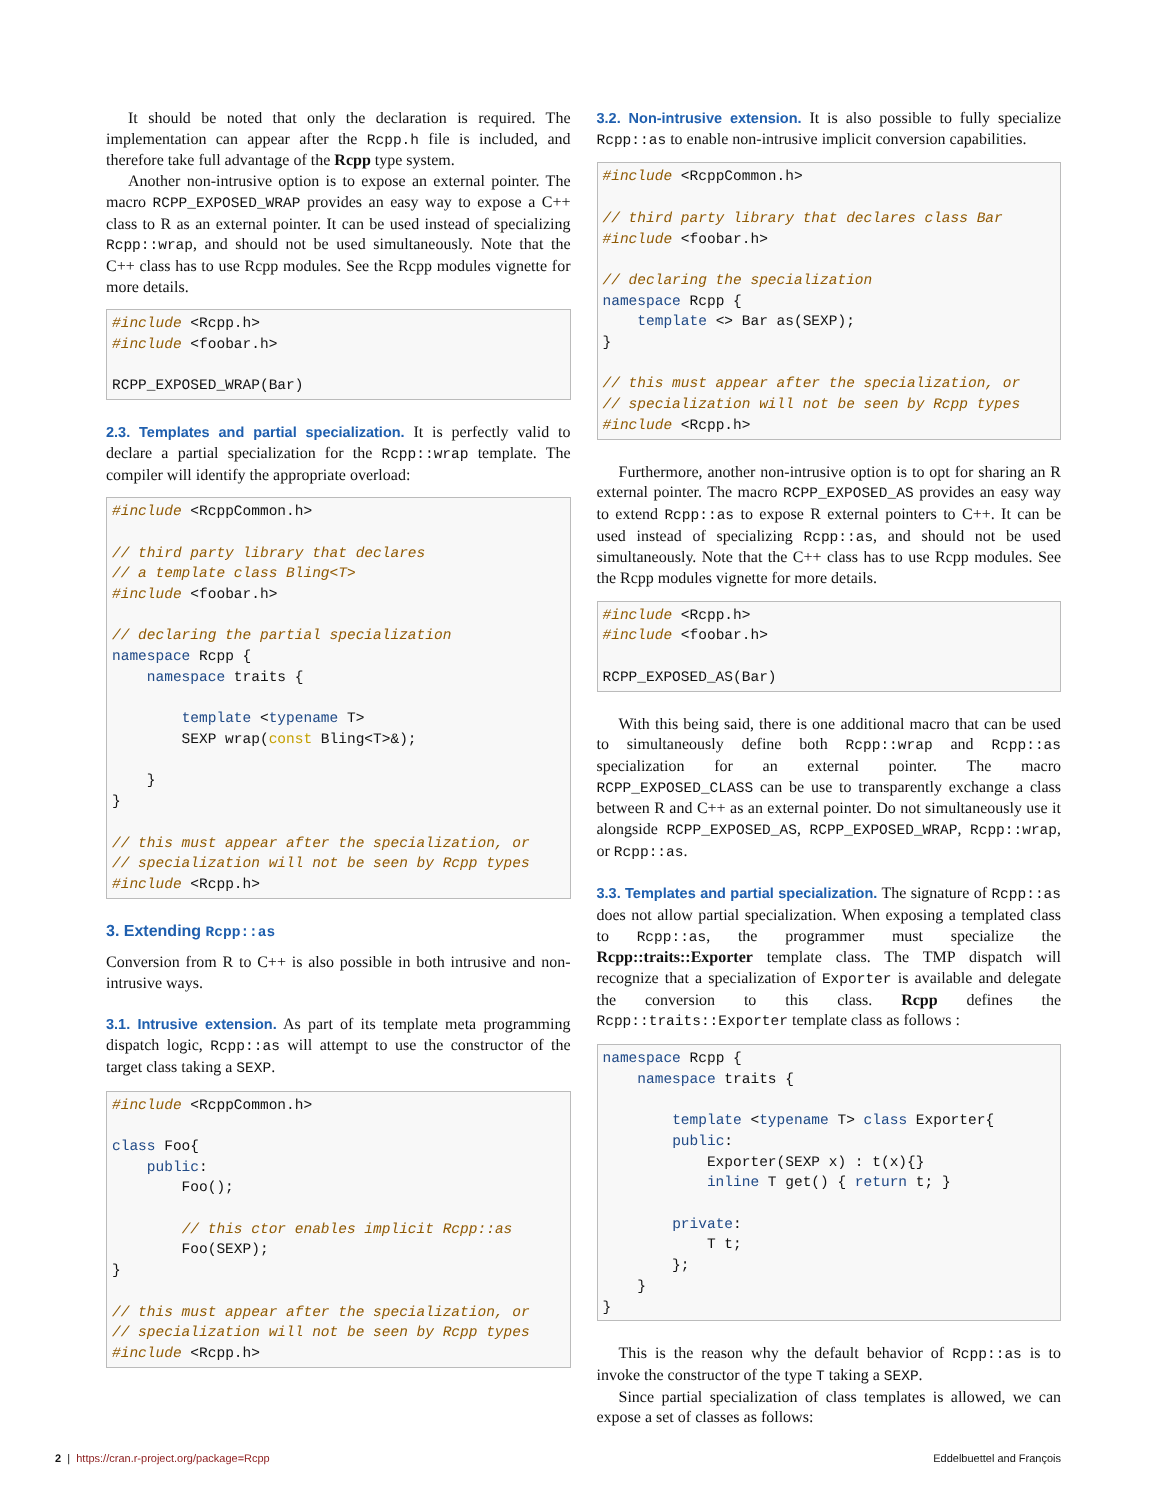It should be noted that only the declaration is required. The implementation can appear after the Rcpp.h file is included, and therefore take full advantage of the Rcpp type system.
Another non-intrusive option is to expose an external pointer. The macro RCPP_EXPOSED_WRAP provides an easy way to expose a C++ class to R as an external pointer. It can be used instead of specializing Rcpp::wrap, and should not be used simultaneously. Note that the C++ class has to use Rcpp modules. See the Rcpp modules vignette for more details.
#include <Rcpp.h>
#include <foobar.h>

RCPP_EXPOSED_WRAP(Bar)
2.3. Templates and partial specialization. It is perfectly valid to declare a partial specialization for the Rcpp::wrap template. The compiler will identify the appropriate overload:
#include <RcppCommon.h>

// third party library that declares
// a template class Bling<T>
#include <foobar.h>

// declaring the partial specialization
namespace Rcpp {
    namespace traits {

        template <typename T>
        SEXP wrap(const Bling<T>&);

    }
}

// this must appear after the specialization, or
// specialization will not be seen by Rcpp types
#include <Rcpp.h>
3. Extending Rcpp::as
Conversion from R to C++ is also possible in both intrusive and non-intrusive ways.
3.1. Intrusive extension. As part of its template meta programming dispatch logic, Rcpp::as will attempt to use the constructor of the target class taking a SEXP.
#include <RcppCommon.h>

class Foo{
    public:
        Foo();

        // this ctor enables implicit Rcpp::as
        Foo(SEXP);
}

// this must appear after the specialization, or
// specialization will not be seen by Rcpp types
#include <Rcpp.h>
3.2. Non-intrusive extension. It is also possible to fully specialize Rcpp::as to enable non-intrusive implicit conversion capabilities.
#include <RcppCommon.h>

// third party library that declares class Bar
#include <foobar.h>

// declaring the specialization
namespace Rcpp {
    template <> Bar as(SEXP);
}

// this must appear after the specialization, or
// specialization will not be seen by Rcpp types
#include <Rcpp.h>
Furthermore, another non-intrusive option is to opt for sharing an R external pointer. The macro RCPP_EXPOSED_AS provides an easy way to extend Rcpp::as to expose R external pointers to C++. It can be used instead of specializing Rcpp::as, and should not be used simultaneously. Note that the C++ class has to use Rcpp modules. See the Rcpp modules vignette for more details.
#include <Rcpp.h>
#include <foobar.h>

RCPP_EXPOSED_AS(Bar)
With this being said, there is one additional macro that can be used to simultaneously define both Rcpp::wrap and Rcpp::as specialization for an external pointer. The macro RCPP_EXPOSED_CLASS can be use to transparently exchange a class between R and C++ as an external pointer. Do not simultaneously use it alongside RCPP_EXPOSED_AS, RCPP_EXPOSED_WRAP, Rcpp::wrap, or Rcpp::as.
3.3. Templates and partial specialization. The signature of Rcpp::as does not allow partial specialization. When exposing a templated class to Rcpp::as, the programmer must specialize the Rcpp::traits::Exporter template class. The TMP dispatch will recognize that a specialization of Exporter is available and delegate the conversion to this class. Rcpp defines the Rcpp::traits::Exporter template class as follows :
namespace Rcpp {
    namespace traits {

        template <typename T> class Exporter{
        public:
            Exporter(SEXP x) : t(x){}
            inline T get() { return t; }

        private:
            T t;
        };
    }
}
This is the reason why the default behavior of Rcpp::as is to invoke the constructor of the type T taking a SEXP.
Since partial specialization of class templates is allowed, we can expose a set of classes as follows:
2 | https://cran.r-project.org/package=Rcpp Eddelbuettel and François